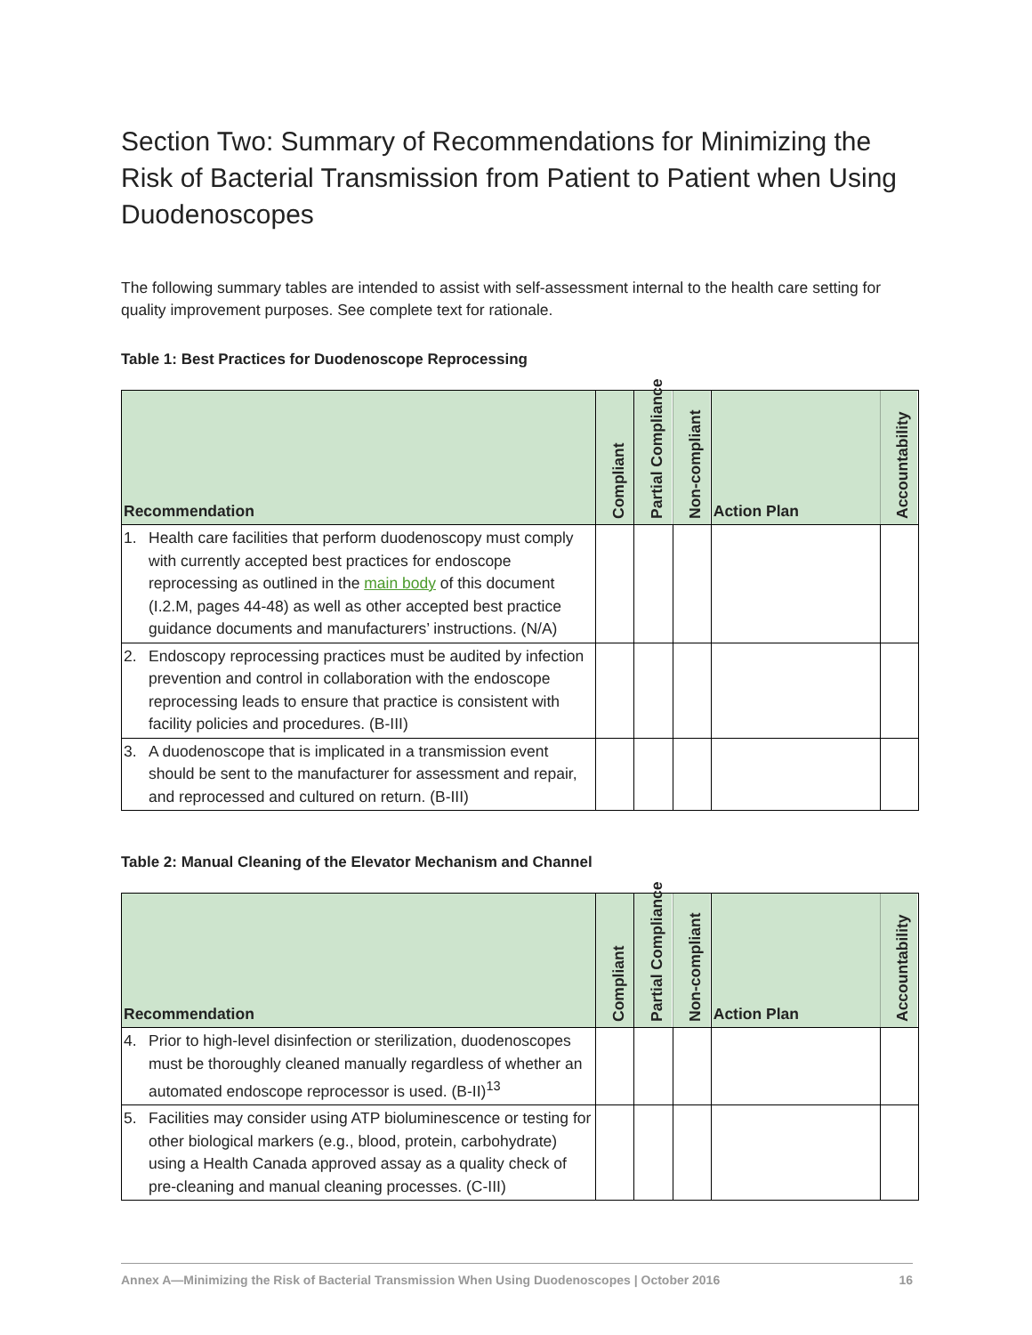Section Two: Summary of Recommendations for Minimizing the Risk of Bacterial Transmission from Patient to Patient when Using Duodenoscopes
The following summary tables are intended to assist with self-assessment internal to the health care setting for quality improvement purposes. See complete text for rationale.
Table 1: Best Practices for Duodenoscope Reprocessing
| Recommendation | | Compliant | Partial Compliance | Non-compliant | Action Plan | Accountability |
| --- | --- | --- | --- | --- | --- | --- |
| 1. | Health care facilities that perform duodenoscopy must comply with currently accepted best practices for endoscope reprocessing as outlined in the main body of this document (I.2.M, pages 44-48) as well as other accepted best practice guidance documents and manufacturers’ instructions. (N/A) | | | | | |
| 2. | Endoscopy reprocessing practices must be audited by infection prevention and control in collaboration with the endoscope reprocessing leads to ensure that practice is consistent with facility policies and procedures. (B-III) | | | | | |
| 3. | A duodenoscope that is implicated in a transmission event should be sent to the manufacturer for assessment and repair, and reprocessed and cultured on return. (B-III) | | | | | |
Table 2: Manual Cleaning of the Elevator Mechanism and Channel
| Recommendation | | Compliant | Partial Compliance | Non-compliant | Action Plan | Accountability |
| --- | --- | --- | --- | --- | --- | --- |
| 4. | Prior to high-level disinfection or sterilization, duodenoscopes must be thoroughly cleaned manually regardless of whether an automated endoscope reprocessor is used. (B-II)<sup>13</sup> | | | | | |
| 5. | Facilities may consider using ATP bioluminescence or testing for other biological markers (e.g., blood, protein, carbohydrate) using a Health Canada approved assay as a quality check of pre-cleaning and manual cleaning processes. (C-III) | | | | | |
Annex A—Minimizing the Risk of Bacterial Transmission When Using Duodenoscopes | October 2016 16